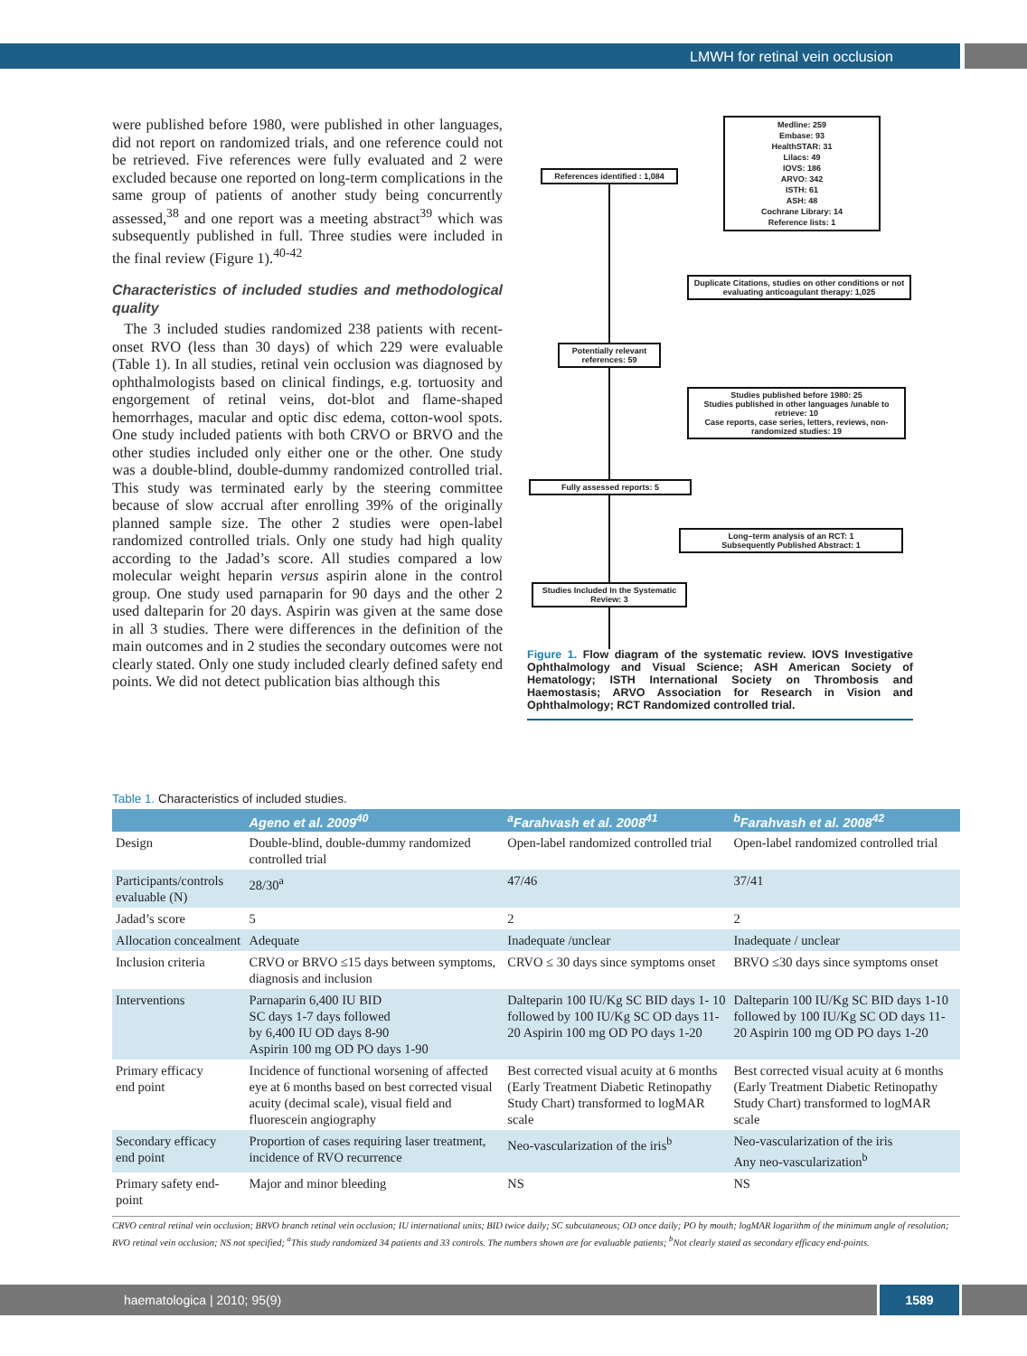LMWH for retinal vein occlusion
were published before 1980, were published in other languages, did not report on randomized trials, and one reference could not be retrieved. Five references were fully evaluated and 2 were excluded because one reported on long-term complications in the same group of patients of another study being concurrently assessed,<sup>38</sup> and one report was a meeting abstract<sup>39</sup> which was subsequently published in full. Three studies were included in the final review (Figure 1).<sup>40-42</sup>
Characteristics of included studies and methodological quality
The 3 included studies randomized 238 patients with recent-onset RVO (less than 30 days) of which 229 were evaluable (Table 1). In all studies, retinal vein occlusion was diagnosed by ophthalmologists based on clinical findings, e.g. tortuosity and engorgement of retinal veins, dot-blot and flame-shaped hemorrhages, macular and optic disc edema, cotton-wool spots. One study included patients with both CRVO or BRVO and the other studies included only either one or the other. One study was a double-blind, double-dummy randomized controlled trial. This study was terminated early by the steering committee because of slow accrual after enrolling 39% of the originally planned sample size. The other 2 studies were open-label randomized controlled trials. Only one study had high quality according to the Jadad’s score. All studies compared a low molecular weight heparin versus aspirin alone in the control group. One study used parnaparin for 90 days and the other 2 used dalteparin for 20 days. Aspirin was given at the same dose in all 3 studies. There were differences in the definition of the main outcomes and in 2 studies the secondary outcomes were not clearly stated. Only one study included clearly defined safety end points. We did not detect publication bias although this
References identified : 1,084
Medline: 259
Embase: 93
HealthSTAR: 31
Lilacs: 49
IOVS: 186
ARVO: 342
ISTH: 61
ASH: 48
Cochrane Library: 14
Reference lists: 1
Duplicate Citations, studies on other conditions or not evaluating anticoagulant therapy: 1,025
Potentially relevant references: 59
Studies published before 1980: 25
Studies published in other languages /unable to retrieve: 10
Case reports, case series, letters, reviews, non-randomized studies: 19
Fully assessed reports: 5
Long–term analysis of an RCT: 1
Subsequently Published Abstract: 1
Studies Included In the Systematic Review: 3
Figure 1. Flow diagram of the systematic review. IOVS Investigative Ophthalmology and Visual Science; ASH American Society of Hematology; ISTH International Society on Thrombosis and Haemostasis; ARVO Association for Research in Vision and Ophthalmology; RCT Randomized controlled trial.
Table 1. Characteristics of included studies.
| | Ageno et al. 2009<sup>40</sup> | <sup>a</sup> Farahvash et al. 2008<sup>41</sup> | <sup>b</sup> Farahvash et al. 2008<sup>42</sup> |
| --- | --- | --- | --- |
| Design | Double-blind, double-dummy randomized controlled trial | Open-label randomized controlled trial | Open-label randomized controlled trial |
| Participants/controls evaluable (N) | 28/30<sup>a</sup> | 47/46 | 37/41 |
| Jadad’s score | 5 | 2 | 2 |
| Allocation concealment | Adequate | Inadequate /unclear | Inadequate / unclear |
| Inclusion criteria | CRVO or BRVO ≤15 days between symptoms, diagnosis and inclusion | CRVO ≤ 30 days since symptoms onset | BRVO ≤30 days since symptoms onset |
| Interventions | Parnaparin 6,400 IU BID SC days 1-7 days followed by 6,400 IU OD days 8-90 Aspirin 100 mg OD PO days 1-90 | Dalteparin 100 IU/Kg SC BID days 1- 10 followed by 100 IU/Kg SC OD days 11-20 Aspirin 100 mg OD PO days 1-20 | Dalteparin 100 IU/Kg SC BID days 1-10 followed by 100 IU/Kg SC OD days 11-20 Aspirin 100 mg OD PO days 1-20 |
| Primary efficacy end point | Incidence of functional worsening of affected eye at 6 months based on best corrected visual acuity (decimal scale), visual field and fluorescein angiography | Best corrected visual acuity at 6 months (Early Treatment Diabetic Retinopathy Study Chart) transformed to logMAR scale | Best corrected visual acuity at 6 months (Early Treatment Diabetic Retinopathy Study Chart) transformed to logMAR scale |
| Secondary efficacy end point | Proportion of cases requiring laser treatment, incidence of RVO recurrence | Neo-vascularization of the iris<sup>b</sup> | Neo-vascularization of the iris Any neo-vascularization<sup>b</sup> |
| Primary safety end-point | Major and minor bleeding | NS | NS |
CRVO central retinal vein occlusion; BRVO branch retinal vein occlusion; IU international units; BID twice daily; SC subcutaneous; OD once daily; PO by mouth; logMAR logarithm of the minimum angle of resolution; RVO retinal vein occlusion; NS not specified; <sup>a</sup>This study randomized 34 patients and 33 controls. The numbers shown are for evaluable patients; <sup>b</sup>Not clearly stated as secondary efficacy end-points.
haematologica | 2010; 95(9) 1589